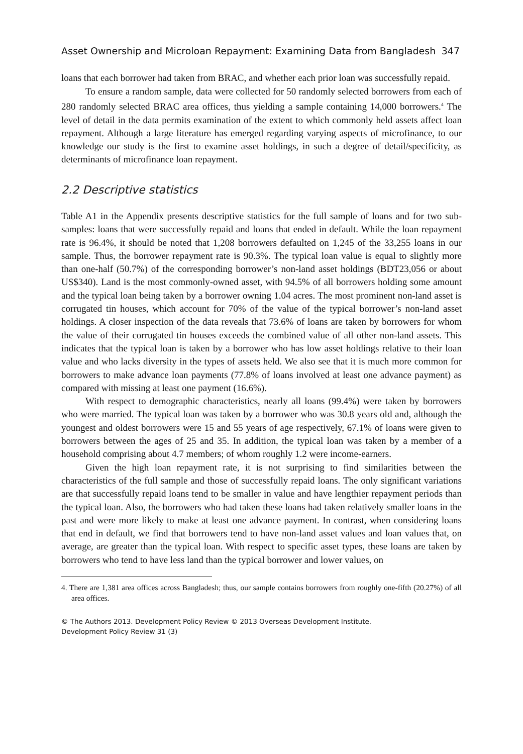Asset Ownership and Microloan Repayment: Examining Data from Bangladesh 347
loans that each borrower had taken from BRAC, and whether each prior loan was successfully repaid.
To ensure a random sample, data were collected for 50 randomly selected borrowers from each of 280 randomly selected BRAC area offices, thus yielding a sample containing 14,000 borrowers.<sup>4</sup> The level of detail in the data permits examination of the extent to which commonly held assets affect loan repayment. Although a large literature has emerged regarding varying aspects of microfinance, to our knowledge our study is the first to examine asset holdings, in such a degree of detail/specificity, as determinants of microfinance loan repayment.
2.2 Descriptive statistics
Table A1 in the Appendix presents descriptive statistics for the full sample of loans and for two sub-samples: loans that were successfully repaid and loans that ended in default. While the loan repayment rate is 96.4%, it should be noted that 1,208 borrowers defaulted on 1,245 of the 33,255 loans in our sample. Thus, the borrower repayment rate is 90.3%. The typical loan value is equal to slightly more than one-half (50.7%) of the corresponding borrower’s non-land asset holdings (BDT23,056 or about US$340). Land is the most commonly-owned asset, with 94.5% of all borrowers holding some amount and the typical loan being taken by a borrower owning 1.04 acres. The most prominent non-land asset is corrugated tin houses, which account for 70% of the value of the typical borrower’s non-land asset holdings. A closer inspection of the data reveals that 73.6% of loans are taken by borrowers for whom the value of their corrugated tin houses exceeds the combined value of all other non-land assets. This indicates that the typical loan is taken by a borrower who has low asset holdings relative to their loan value and who lacks diversity in the types of assets held. We also see that it is much more common for borrowers to make advance loan payments (77.8% of loans involved at least one advance payment) as compared with missing at least one payment (16.6%).
With respect to demographic characteristics, nearly all loans (99.4%) were taken by borrowers who were married. The typical loan was taken by a borrower who was 30.8 years old and, although the youngest and oldest borrowers were 15 and 55 years of age respectively, 67.1% of loans were given to borrowers between the ages of 25 and 35. In addition, the typical loan was taken by a member of a household comprising about 4.7 members; of whom roughly 1.2 were income-earners.
Given the high loan repayment rate, it is not surprising to find similarities between the characteristics of the full sample and those of successfully repaid loans. The only significant variations are that successfully repaid loans tend to be smaller in value and have lengthier repayment periods than the typical loan. Also, the borrowers who had taken these loans had taken relatively smaller loans in the past and were more likely to make at least one advance payment. In contrast, when considering loans that end in default, we find that borrowers tend to have non-land asset values and loan values that, on average, are greater than the typical loan. With respect to specific asset types, these loans are taken by borrowers who tend to have less land than the typical borrower and lower values, on
4. There are 1,381 area offices across Bangladesh; thus, our sample contains borrowers from roughly one-fifth (20.27%) of all area offices.
© The Authors 2013. Development Policy Review © 2013 Overseas Development Institute.
Development Policy Review 31 (3)